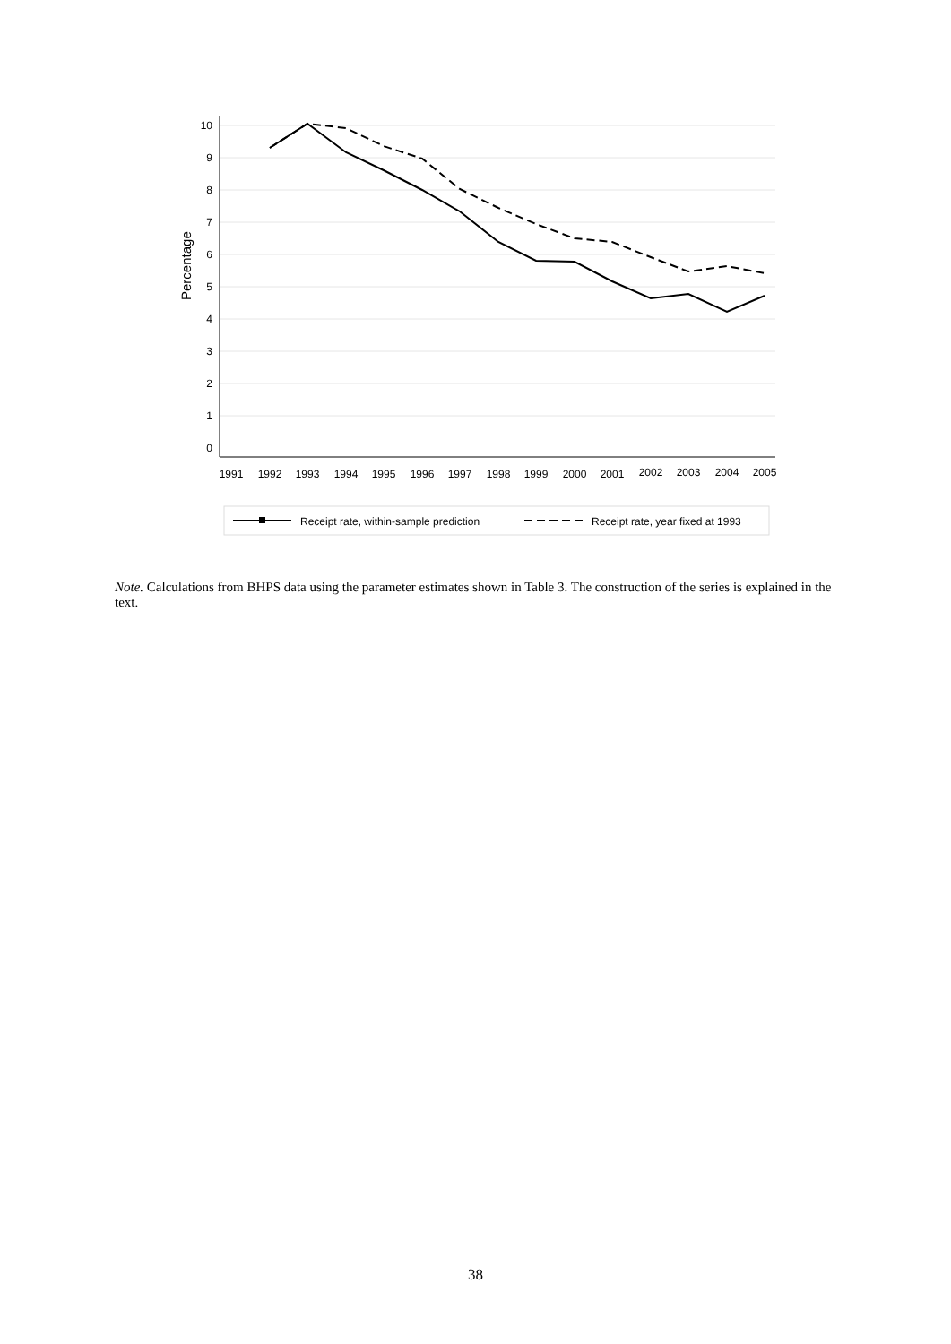0
1
2
3
4
5
6
7
8
9
10
Percentage
1991
1992
1993
1994
1995
1996
1997
1998
1999
2000
2001
2002
2003
2004
2005
Receipt rate, within-sample prediction
Receipt rate, year fixed at 1993
Note. Calculations from BHPS data using the parameter estimates shown in Table 3. The construction of the series is explained in the text.
38